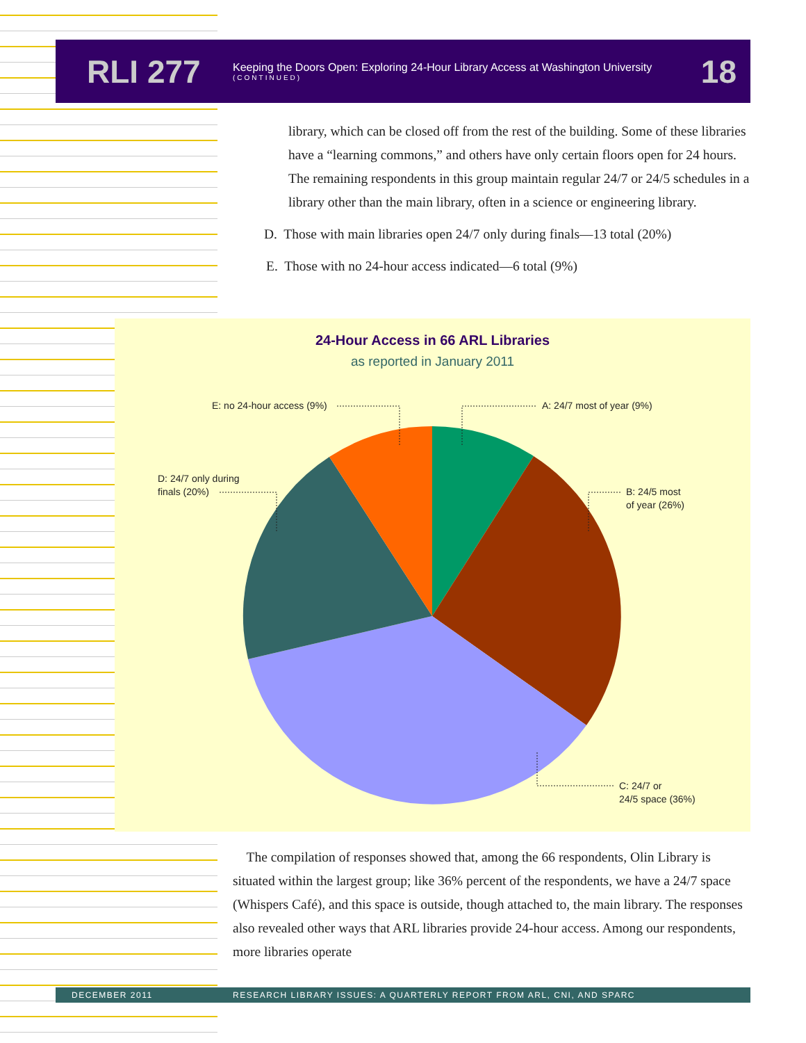RLI 277
Keeping the Doors Open: Exploring 24-Hour Library Access at Washington University
(CONTINUED)
18
library, which can be closed off from the rest of the building. Some of these libraries have a “learning commons,” and others have only certain floors open for 24 hours. The remaining respondents in this group maintain regular 24/7 or 24/5 schedules in a library other than the main library, often in a science or engineering library.
D. Those with main libraries open 24/7 only during finals—13 total (20%)
E. Those with no 24-hour access indicated—6 total (9%)
24-Hour Access in 66 ARL Libraries
as reported in January 2011
A: 24/7 most of year (9%)
E: no 24-hour access (9%)
B: 24/5 most
of year (26%)
D: 24/7 only during
finals (20%)
C: 24/7 or
24/5 space (36%)
The compilation of responses showed that, among the 66 respondents, Olin Library is situated within the largest group; like 36% percent of the respondents, we have a 24/7 space (Whispers Café), and this space is outside, though attached to, the main library. The responses also revealed other ways that ARL libraries provide 24-hour access. Among our respondents, more libraries operate
DECEMBER 2011 RESEARCH LIBRARY ISSUES: A QUARTERLY REPORT FROM ARL, CNI, AND SPARC